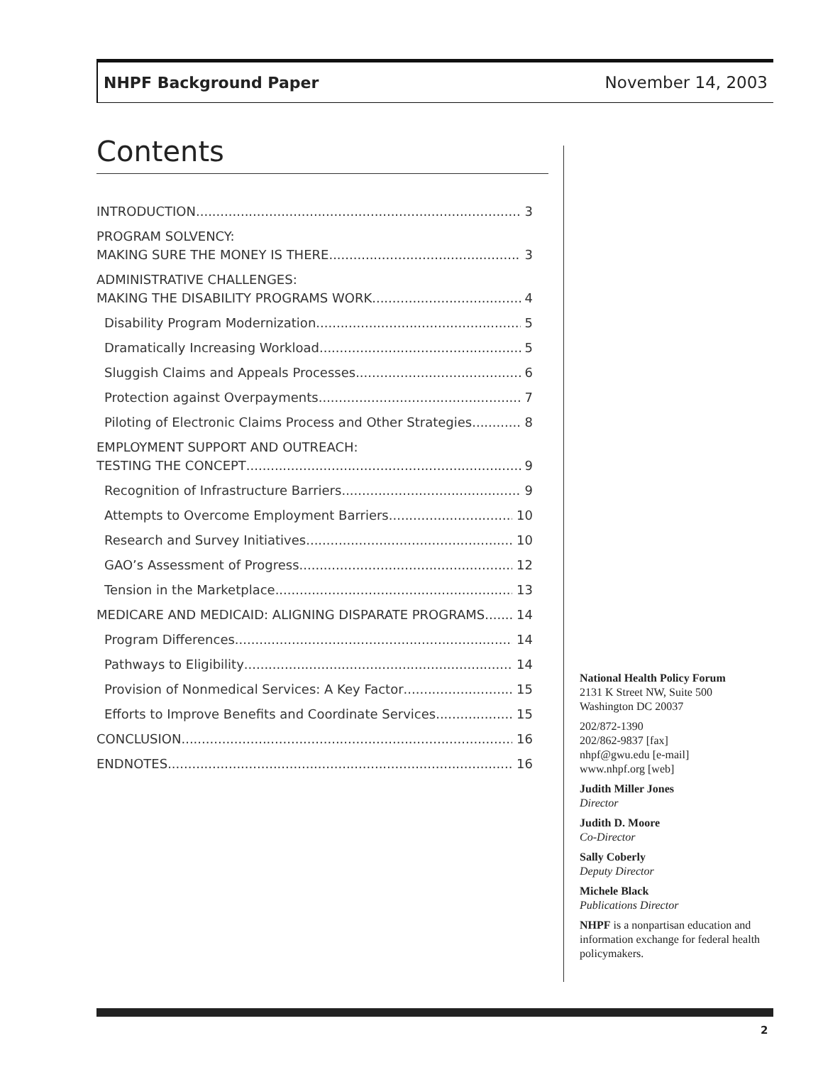NHPF Background Paper November 14, 2003
Contents
INTRODUCTION 3
PROGRAM SOLVENCY:
MAKING SURE THE MONEY IS THERE 3
ADMINISTRATIVE CHALLENGES:
MAKING THE DISABILITY PROGRAMS WORK 4
Disability Program Modernization 5
Dramatically Increasing Workload 5
Sluggish Claims and Appeals Processes 6
Protection against Overpayments 7
Piloting of Electronic Claims Process and Other Strategies 8
EMPLOYMENT SUPPORT AND OUTREACH:
TESTING THE CONCEPT 9
Recognition of Infrastructure Barriers 9
Attempts to Overcome Employment Barriers 10
Research and Survey Initiatives 10
GAO’s Assessment of Progress 12
Tension in the Marketplace 13
MEDICARE AND MEDICAID: ALIGNING DISPARATE PROGRAMS 14
Program Differences 14
Pathways to Eligibility 14
Provision of Nonmedical Services: A Key Factor 15
Efforts to Improve Benefits and Coordinate Services 15
CONCLUSION 16
ENDNOTES 16
National Health Policy Forum
2131 K Street NW, Suite 500
Washington DC 20037
202/872-1390
202/862-9837 [fax]
nhpf@gwu.edu [e-mail]
www.nhpf.org [web]
Judith Miller Jones
Director
Judith D. Moore
Co-Director
Sally Coberly
Deputy Director
Michele Black
Publications Director
NHPF is a nonpartisan education and information exchange for federal health policymakers.
2